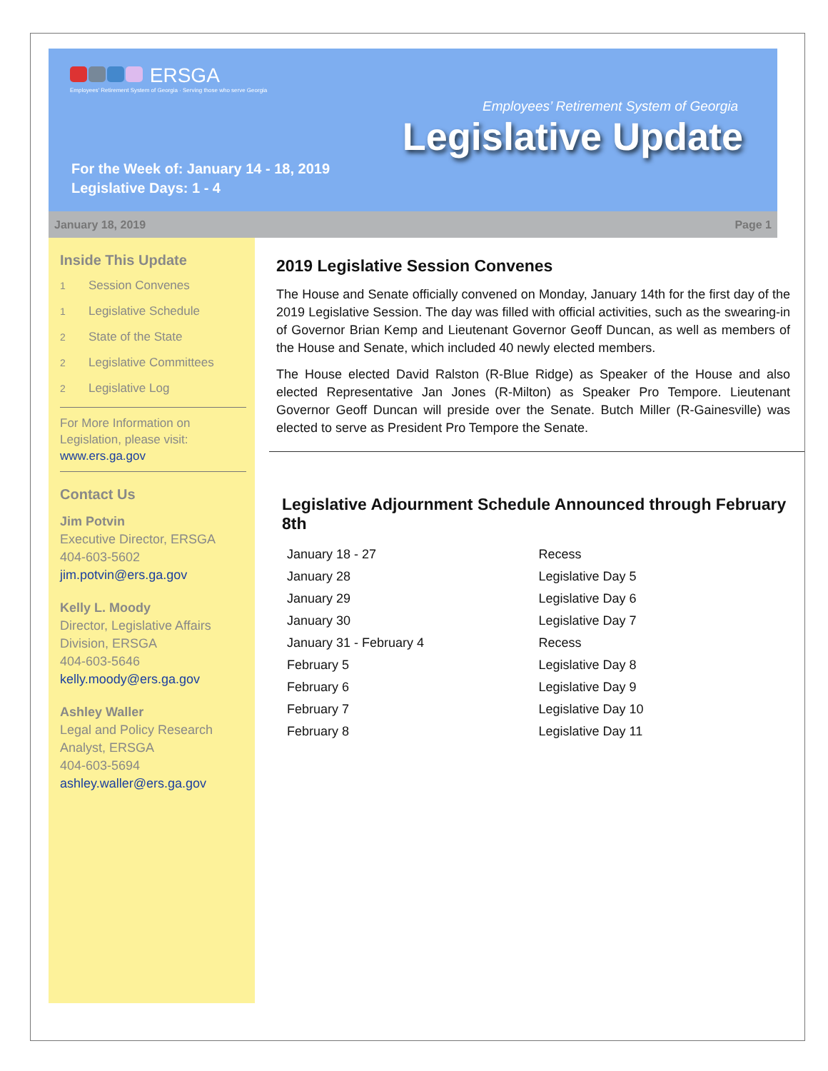ERSGA
Employees' Retirement System of Georgia · Serving those who serve Georgia
Employees’ Retirement System of Georgia
Legislative Update
For the Week of: January 14 - 18, 2019
Legislative Days: 1 - 4
January 18, 2019 Page 1
Inside This Update
1 Session Convenes
1 Legislative Schedule
2 State of the State
2 Legislative Committees
2 Legislative Log
For More Information on Legislation, please visit: www.ers.ga.gov
Contact Us
Jim Potvin
Executive Director, ERSGA
404-603-5602
jim.potvin@ers.ga.gov
Kelly L. Moody
Director, Legislative Affairs Division, ERSGA
404-603-5646
kelly.moody@ers.ga.gov
Ashley Waller
Legal and Policy Research Analyst, ERSGA
404-603-5694
ashley.waller@ers.ga.gov
2019 Legislative Session Convenes
The House and Senate officially convened on Monday, January 14th for the first day of the 2019 Legislative Session. The day was filled with official activities, such as the swearing-in of Governor Brian Kemp and Lieutenant Governor Geoff Duncan, as well as members of the House and Senate, which included 40 newly elected members.
The House elected David Ralston (R-Blue Ridge) as Speaker of the House and also elected Representative Jan Jones (R-Milton) as Speaker Pro Tempore. Lieutenant Governor Geoff Duncan will preside over the Senate. Butch Miller (R-Gainesville) was elected to serve as President Pro Tempore the Senate.
Legislative Adjournment Schedule Announced through February 8th
| January 18 - 27 | Recess |
| January 28 | Legislative Day 5 |
| January 29 | Legislative Day 6 |
| January 30 | Legislative Day 7 |
| January 31 - February 4 | Recess |
| February 5 | Legislative Day 8 |
| February 6 | Legislative Day 9 |
| February 7 | Legislative Day 10 |
| February 8 | Legislative Day 11 |